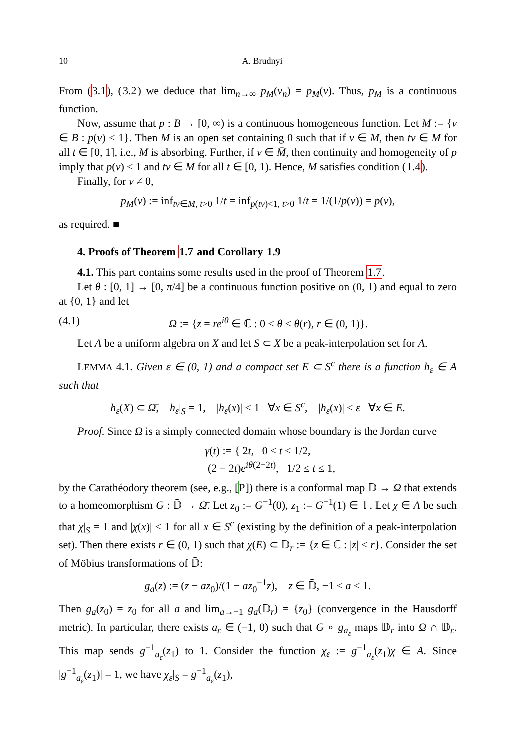10 A. Brudnyi
From (3.1), (3.2) we deduce that lim<sub>n→∞</sub> p<sub>M</sub>(v<sub>n</sub>) = p<sub>M</sub>(v). Thus, p<sub>M</sub> is a continuous function.
Now, assume that p : B → [0, ∞) is a continuous homogeneous function. Let M := {v ∈ B : p(v) < 1}. Then M is an open set containing 0 such that if v ∈ M, then tv ∈ M for all t ∈ [0, 1], i.e., M is absorbing. Further, if v ∈ M̄, then continuity and homogeneity of p imply that p(v) ≤ 1 and tv ∈ M for all t ∈ [0, 1). Hence, M satisfies condition (1.4).
Finally, for v ≠ 0,
p<sub>M</sub>(v) := inf<sub>tv∈M, t>0</sub> 1/t = inf<sub>p(tv)<1, t>0</sub> 1/t = 1/(1/p(v)) = p(v),
as required. ■
4. Proofs of Theorem 1.7 and Corollary 1.9
4.1. This part contains some results used in the proof of Theorem 1.7.
Let θ : [0, 1] → [0, π/4] be a continuous function positive on (0, 1) and equal to zero at {0, 1} and let
(4.1) Ω := {z = re<sup>iθ</sup> ∈ ℂ : 0 < θ < θ(r), r ∈ (0, 1)}.
Let A be a uniform algebra on X and let S ⊂ X be a peak-interpolation set for A.
LEMMA 4.1. Given ε ∈ (0, 1) and a compact set E ⊂ S<sup>c</sup> there is a function h<sub>ε</sub> ∈ A such that
h<sub>ε</sub>(X) ⊂ Ω̄, h<sub>ε</sub>|<sub>S</sub> = 1, |h<sub>ε</sub>(x)| < 1 ∀x ∈ S<sup>c</sup>, |h<sub>ε</sub>(x)| ≤ ε ∀x ∈ E.
Proof. Since Ω is a simply connected domain whose boundary is the Jordan curve
γ(t) := { 2t, 0 ≤ t ≤ 1/2,
(2 − 2t)e<sup>iθ(2−2t)</sup>, 1/2 ≤ t ≤ 1,
by the Carathéodory theorem (see, e.g., [P]) there is a conformal map 𝔻 → Ω that extends to a homeomorphism G : 𝔻̄ → Ω̄. Let z<sub>0</sub> := G<sup>−1</sup>(0), z<sub>1</sub> := G<sup>−1</sup>(1) ∈ 𝕋. Let χ ∈ A be such that χ|<sub>S</sub> = 1 and |χ(x)| < 1 for all x ∈ S<sup>c</sup> (existing by the definition of a peak-interpolation set). Then there exists r ∈ (0, 1) such that χ(E) ⊂ 𝔻<sub>r</sub> := {z ∈ ℂ : |z| < r}. Consider the set of Möbius transformations of 𝔻̄:
g<sub>a</sub>(z) := (z − az<sub>0</sub>)/(1 − az<sub>0</sub><sup>−1</sup>z), z ∈ 𝔻̄, −1 < a < 1.
Then g<sub>a</sub>(z<sub>0</sub>) = z<sub>0</sub> for all a and lim<sub>a→−1</sub> g<sub>a</sub>(𝔻<sub>r</sub>) = {z<sub>0</sub>} (convergence in the Hausdorff metric). In particular, there exists a<sub>ε</sub> ∈ (−1, 0) such that G ∘ g<sub>a<sub>ε</sub></sub> maps 𝔻<sub>r</sub> into Ω ∩ 𝔻<sub>ε</sub>. This map sends g<sup>−1</sup><sub>a<sub>ε</sub></sub>(z<sub>1</sub>) to 1. Consider the function χ<sub>ε</sub> := g<sup>−1</sup><sub>a<sub>ε</sub></sub>(z<sub>1</sub>)χ ∈ A. Since |g<sup>−1</sup><sub>a<sub>ε</sub></sub>(z<sub>1</sub>)| = 1, we have χ<sub>ε</sub>|<sub>S</sub> = g<sup>−1</sup><sub>a<sub>ε</sub></sub>(z<sub>1</sub>),